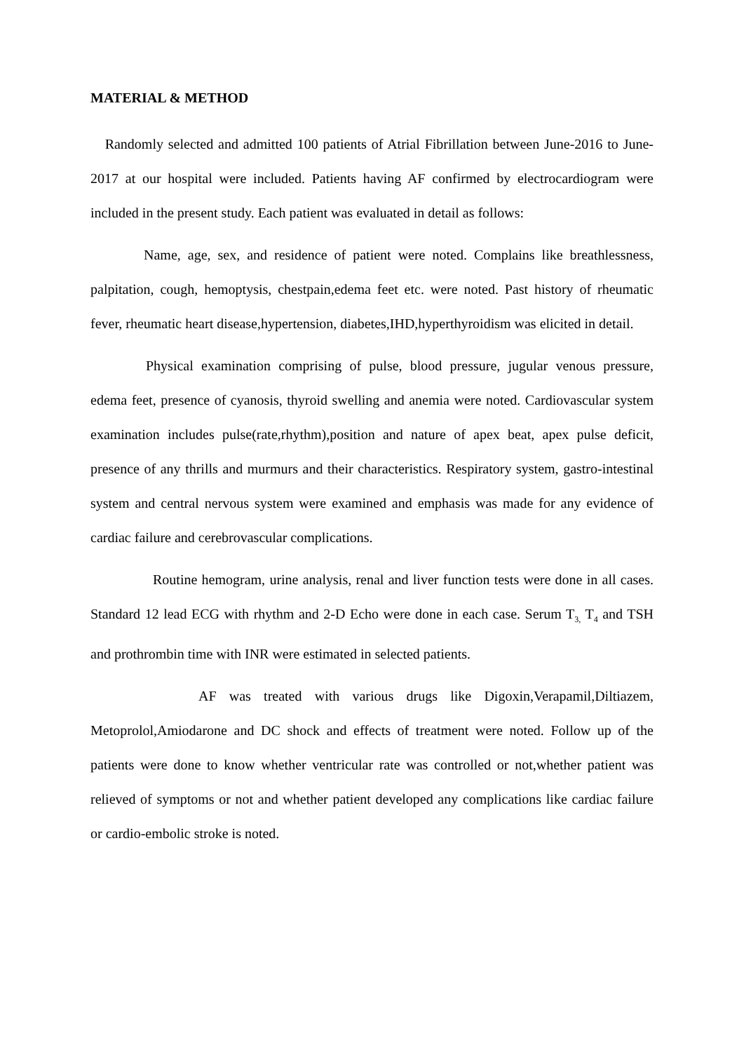MATERIAL & METHOD
Randomly selected and admitted 100 patients of Atrial Fibrillation between June-2016 to June-2017 at our hospital were included. Patients having AF confirmed by electrocardiogram were included in the present study. Each patient was evaluated in detail as follows:
Name, age, sex, and residence of patient were noted. Complains like breathlessness, palpitation, cough, hemoptysis, chestpain,edema feet etc. were noted. Past history of rheumatic fever, rheumatic heart disease,hypertension, diabetes,IHD,hyperthyroidism was elicited in detail.
Physical examination comprising of pulse, blood pressure, jugular venous pressure, edema feet, presence of cyanosis, thyroid swelling and anemia were noted. Cardiovascular system examination includes pulse(rate,rhythm),position and nature of apex beat, apex pulse deficit, presence of any thrills and murmurs and their characteristics. Respiratory system, gastro-intestinal system and central nervous system were examined and emphasis was made for any evidence of cardiac failure and cerebrovascular complications.
Routine hemogram, urine analysis, renal and liver function tests were done in all cases. Standard 12 lead ECG with rhythm and 2-D Echo were done in each case. Serum T<sub>3,</sub> T<sub>4</sub> and TSH and prothrombin time with INR were estimated in selected patients.
AF was treated with various drugs like Digoxin,Verapamil,Diltiazem, Metoprolol,Amiodarone and DC shock and effects of treatment were noted. Follow up of the patients were done to know whether ventricular rate was controlled or not,whether patient was relieved of symptoms or not and whether patient developed any complications like cardiac failure or cardio-embolic stroke is noted.